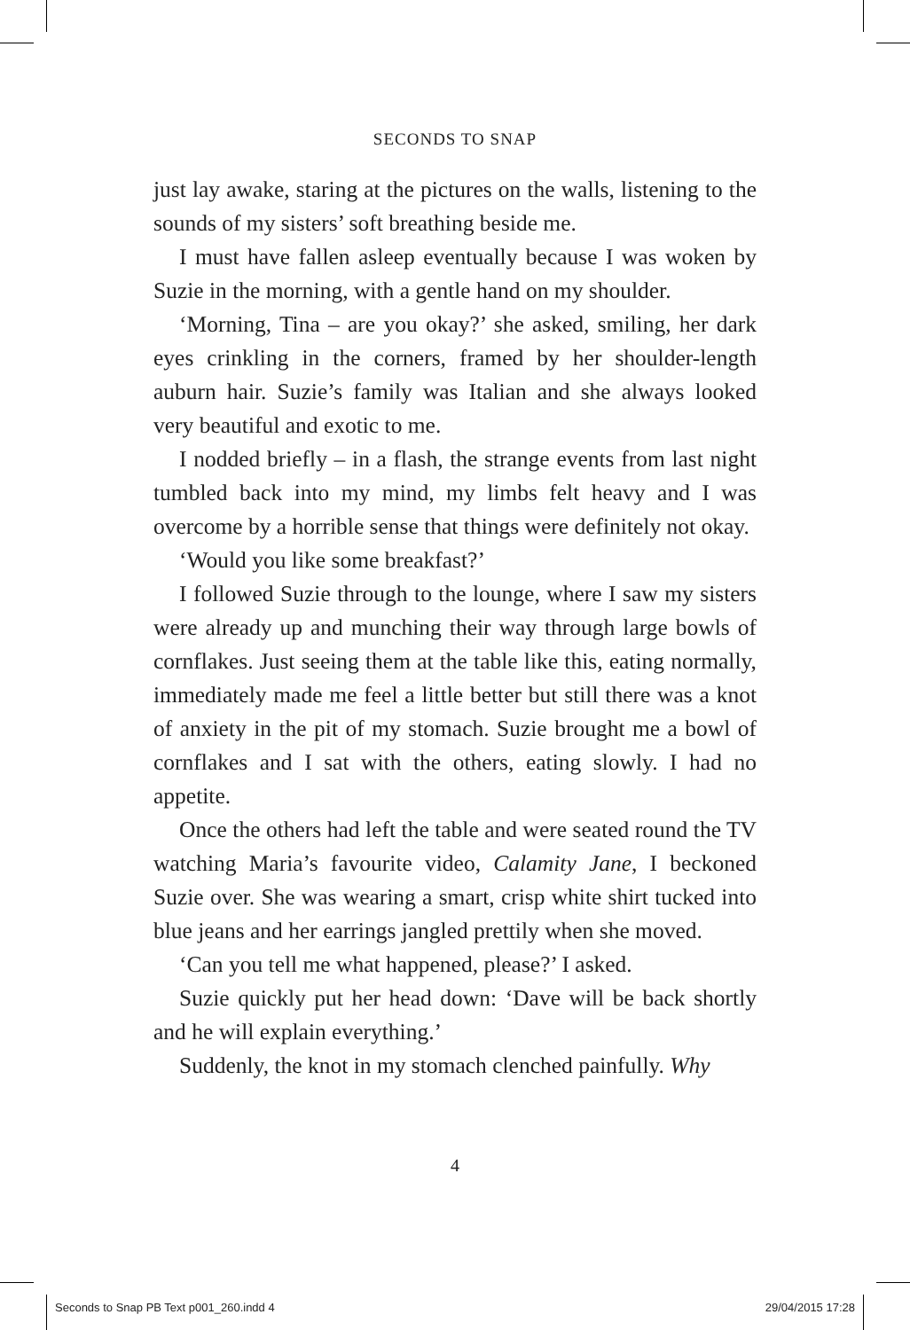SECONDS TO SNAP
just lay awake, staring at the pictures on the walls, listening to the sounds of my sisters’ soft breathing beside me.
I must have fallen asleep eventually because I was woken by Suzie in the morning, with a gentle hand on my shoulder.
‘Morning, Tina – are you okay?’ she asked, smiling, her dark eyes crinkling in the corners, framed by her shoulder-length auburn hair. Suzie’s family was Italian and she always looked very beautiful and exotic to me.
I nodded briefly – in a flash, the strange events from last night tumbled back into my mind, my limbs felt heavy and I was overcome by a horrible sense that things were definitely not okay.
‘Would you like some breakfast?’
I followed Suzie through to the lounge, where I saw my sisters were already up and munching their way through large bowls of cornflakes. Just seeing them at the table like this, eating normally, immediately made me feel a little better but still there was a knot of anxiety in the pit of my stomach. Suzie brought me a bowl of cornflakes and I sat with the others, eating slowly. I had no appetite.
Once the others had left the table and were seated round the TV watching Maria’s favourite video, Calamity Jane, I beckoned Suzie over. She was wearing a smart, crisp white shirt tucked into blue jeans and her earrings jangled prettily when she moved.
‘Can you tell me what happened, please?’ I asked.
Suzie quickly put her head down: ‘Dave will be back shortly and he will explain everything.’
Suddenly, the knot in my stomach clenched painfully. Why
4
Seconds to Snap PB Text p001_260.indd 4 29/04/2015 17:28